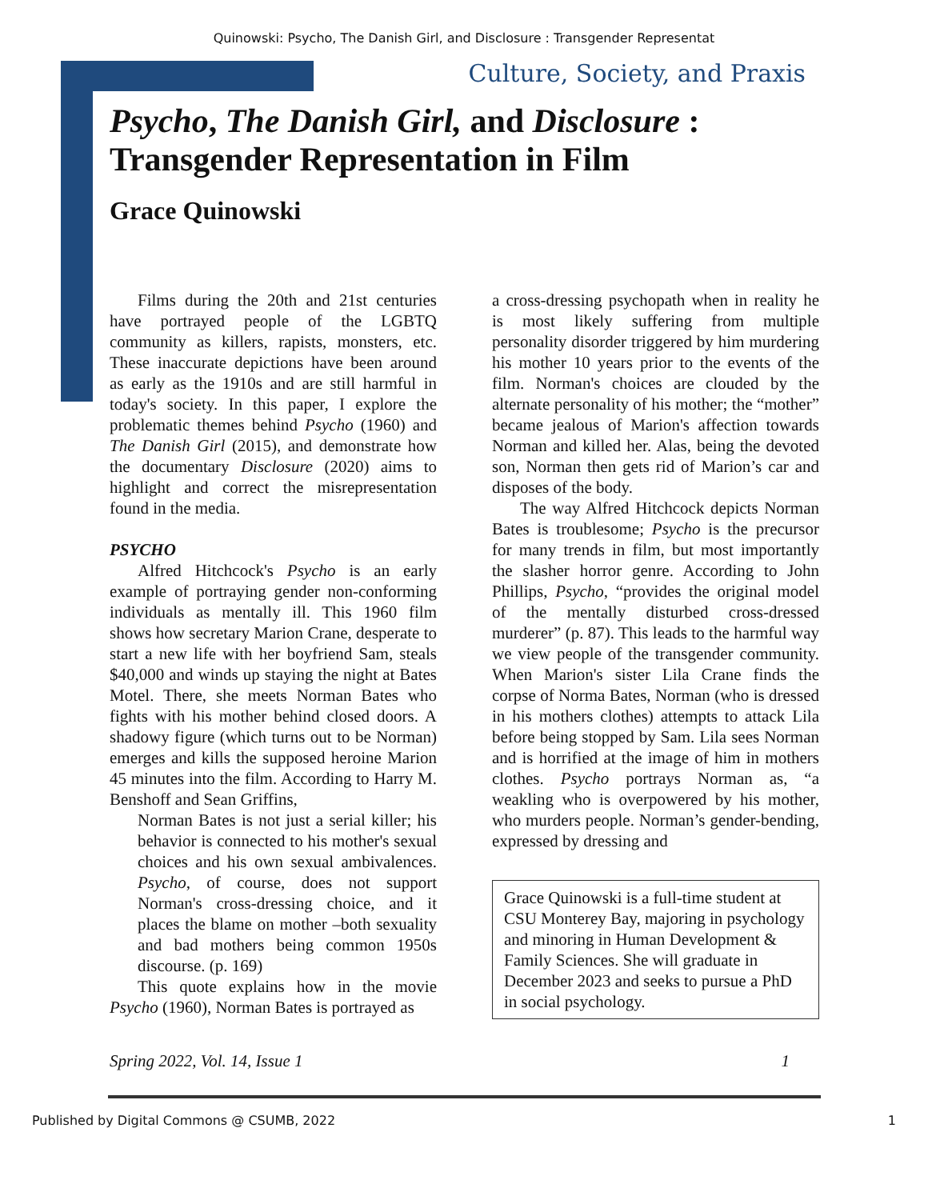Quinowski: Psycho, The Danish Girl, and Disclosure : Transgender Representat
Culture, Society, and Praxis
Psycho, The Danish Girl, and Disclosure :
Transgender Representation in Film
Grace Quinowski
Films during the 20th and 21st centuries have portrayed people of the LGBTQ community as killers, rapists, monsters, etc. These inaccurate depictions have been around as early as the 1910s and are still harmful in today's society. In this paper, I explore the problematic themes behind Psycho (1960) and The Danish Girl (2015), and demonstrate how the documentary Disclosure (2020) aims to highlight and correct the misrepresentation found in the media.
PSYCHO
Alfred Hitchcock's Psycho is an early example of portraying gender non-conforming individuals as mentally ill. This 1960 film shows how secretary Marion Crane, desperate to start a new life with her boyfriend Sam, steals $40,000 and winds up staying the night at Bates Motel. There, she meets Norman Bates who fights with his mother behind closed doors. A shadowy figure (which turns out to be Norman) emerges and kills the supposed heroine Marion 45 minutes into the film. According to Harry M. Benshoff and Sean Griffins,
Norman Bates is not just a serial killer; his behavior is connected to his mother's sexual choices and his own sexual ambivalences. Psycho, of course, does not support Norman's cross-dressing choice, and it places the blame on mother –both sexuality and bad mothers being common 1950s discourse. (p. 169)
This quote explains how in the movie Psycho (1960), Norman Bates is portrayed as
a cross-dressing psychopath when in reality he is most likely suffering from multiple personality disorder triggered by him murdering his mother 10 years prior to the events of the film. Norman's choices are clouded by the alternate personality of his mother; the “mother” became jealous of Marion's affection towards Norman and killed her. Alas, being the devoted son, Norman then gets rid of Marion’s car and disposes of the body.
The way Alfred Hitchcock depicts Norman Bates is troublesome; Psycho is the precursor for many trends in film, but most importantly the slasher horror genre. According to John Phillips, Psycho, “provides the original model of the mentally disturbed cross-dressed murderer” (p. 87). This leads to the harmful way we view people of the transgender community. When Marion's sister Lila Crane finds the corpse of Norma Bates, Norman (who is dressed in his mothers clothes) attempts to attack Lila before being stopped by Sam. Lila sees Norman and is horrified at the image of him in mothers clothes. Psycho portrays Norman as, “a weakling who is overpowered by his mother, who murders people. Norman’s gender-bending, expressed by dressing and
Grace Quinowski is a full-time student at CSU Monterey Bay, majoring in psychology and minoring in Human Development & Family Sciences. She will graduate in December 2023 and seeks to pursue a PhD in social psychology.
Spring 2022, Vol. 14, Issue 1 1
Published by Digital Commons @ CSUMB, 2022 1